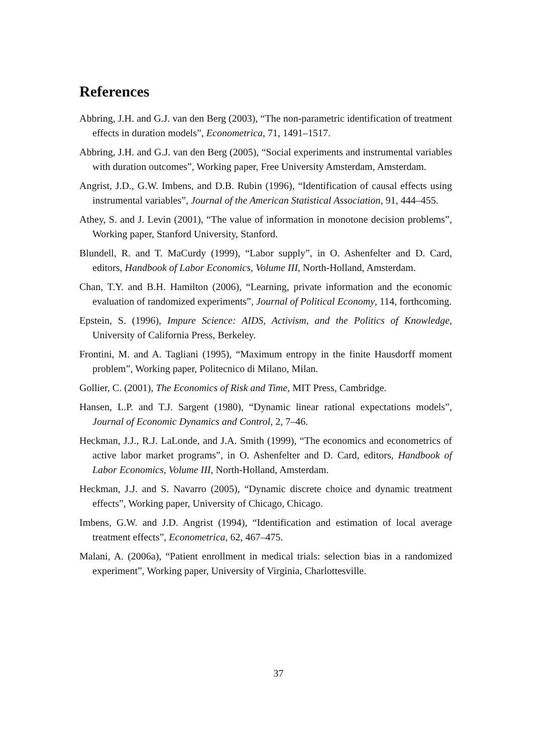References
Abbring, J.H. and G.J. van den Berg (2003), “The non-parametric identification of treatment effects in duration models”, Econometrica, 71, 1491–1517.
Abbring, J.H. and G.J. van den Berg (2005), “Social experiments and instrumental variables with duration outcomes”, Working paper, Free University Amsterdam, Amsterdam.
Angrist, J.D., G.W. Imbens, and D.B. Rubin (1996), “Identification of causal effects using instrumental variables”, Journal of the American Statistical Association, 91, 444–455.
Athey, S. and J. Levin (2001), “The value of information in monotone decision problems”, Working paper, Stanford University, Stanford.
Blundell, R. and T. MaCurdy (1999), “Labor supply”, in O. Ashenfelter and D. Card, editors, Handbook of Labor Economics, Volume III, North-Holland, Amsterdam.
Chan, T.Y. and B.H. Hamilton (2006), “Learning, private information and the economic evaluation of randomized experiments”, Journal of Political Economy, 114, forthcoming.
Epstein, S. (1996), Impure Science: AIDS, Activism, and the Politics of Knowledge, University of California Press, Berkeley.
Frontini, M. and A. Tagliani (1995), “Maximum entropy in the finite Hausdorff moment problem”, Working paper, Politecnico di Milano, Milan.
Gollier, C. (2001), The Economics of Risk and Time, MIT Press, Cambridge.
Hansen, L.P. and T.J. Sargent (1980), “Dynamic linear rational expectations models”, Journal of Economic Dynamics and Control, 2, 7–46.
Heckman, J.J., R.J. LaLonde, and J.A. Smith (1999), “The economics and econometrics of active labor market programs”, in O. Ashenfelter and D. Card, editors, Handbook of Labor Economics, Volume III, North-Holland, Amsterdam.
Heckman, J.J. and S. Navarro (2005), “Dynamic discrete choice and dynamic treatment effects”, Working paper, University of Chicago, Chicago.
Imbens, G.W. and J.D. Angrist (1994), “Identification and estimation of local average treatment effects”, Econometrica, 62, 467–475.
Malani, A. (2006a), “Patient enrollment in medical trials: selection bias in a randomized experiment”, Working paper, University of Virginia, Charlottesville.
37